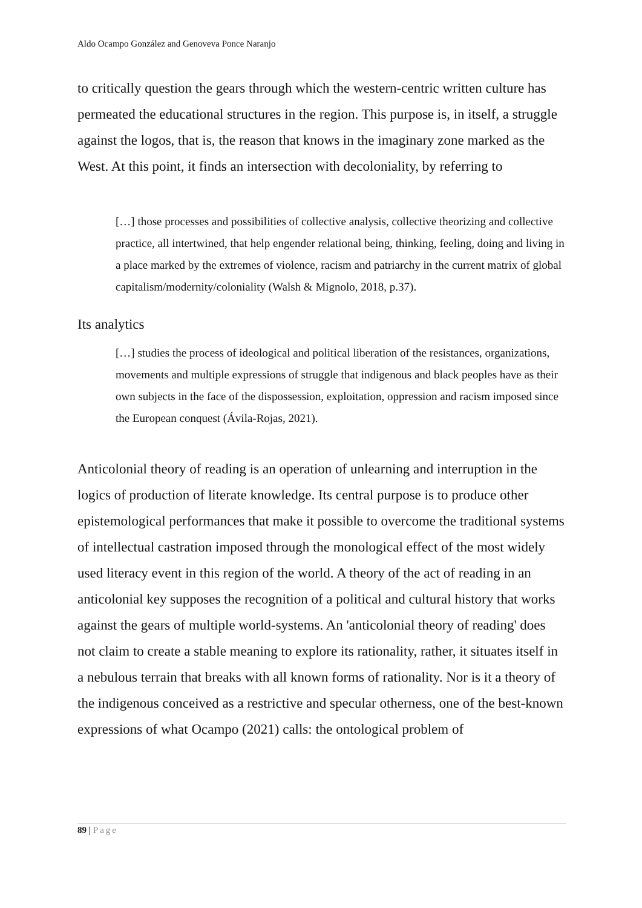Aldo Ocampo González and Genoveva Ponce Naranjo
to critically question the gears through which the western-centric written culture has permeated the educational structures in the region. This purpose is, in itself, a struggle against the logos, that is, the reason that knows in the imaginary zone marked as the West. At this point, it finds an intersection with decoloniality, by referring to
[…] those processes and possibilities of collective analysis, collective theorizing and collective practice, all intertwined, that help engender relational being, thinking, feeling, doing and living in a place marked by the extremes of violence, racism and patriarchy in the current matrix of global capitalism/modernity/coloniality (Walsh & Mignolo, 2018, p.37).
Its analytics
[…] studies the process of ideological and political liberation of the resistances, organizations, movements and multiple expressions of struggle that indigenous and black peoples have as their own subjects in the face of the dispossession, exploitation, oppression and racism imposed since the European conquest (Ávila-Rojas, 2021).
Anticolonial theory of reading is an operation of unlearning and interruption in the logics of production of literate knowledge. Its central purpose is to produce other epistemological performances that make it possible to overcome the traditional systems of intellectual castration imposed through the monological effect of the most widely used literacy event in this region of the world. A theory of the act of reading in an anticolonial key supposes the recognition of a political and cultural history that works against the gears of multiple world-systems. An 'anticolonial theory of reading' does not claim to create a stable meaning to explore its rationality, rather, it situates itself in a nebulous terrain that breaks with all known forms of rationality. Nor is it a theory of the indigenous conceived as a restrictive and specular otherness, one of the best-known expressions of what Ocampo (2021) calls: the ontological problem of
89 | Page